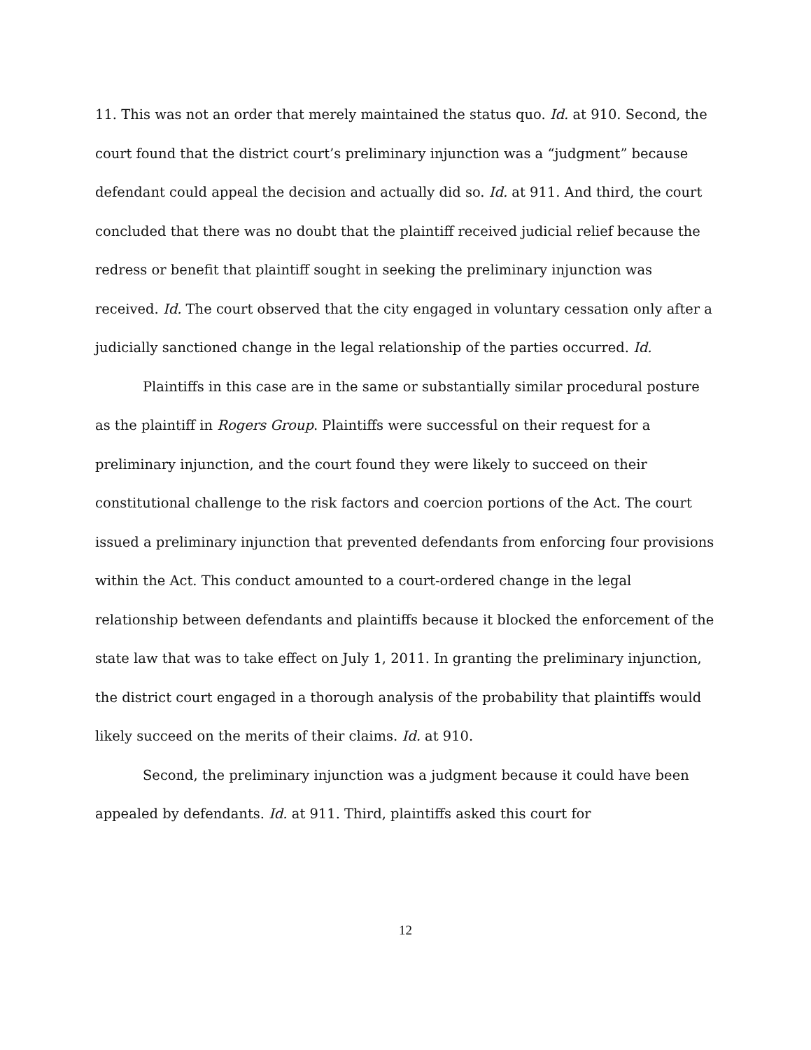11. This was not an order that merely maintained the status quo. Id. at 910. Second, the court found that the district court’s preliminary injunction was a “judgment” because defendant could appeal the decision and actually did so. Id. at 911. And third, the court concluded that there was no doubt that the plaintiff received judicial relief because the redress or benefit that plaintiff sought in seeking the preliminary injunction was received. Id. The court observed that the city engaged in voluntary cessation only after a judicially sanctioned change in the legal relationship of the parties occurred. Id.
Plaintiffs in this case are in the same or substantially similar procedural posture as the plaintiff in Rogers Group. Plaintiffs were successful on their request for a preliminary injunction, and the court found they were likely to succeed on their constitutional challenge to the risk factors and coercion portions of the Act. The court issued a preliminary injunction that prevented defendants from enforcing four provisions within the Act. This conduct amounted to a court-ordered change in the legal relationship between defendants and plaintiffs because it blocked the enforcement of the state law that was to take effect on July 1, 2011. In granting the preliminary injunction, the district court engaged in a thorough analysis of the probability that plaintiffs would likely succeed on the merits of their claims. Id. at 910.
Second, the preliminary injunction was a judgment because it could have been appealed by defendants. Id. at 911. Third, plaintiffs asked this court for
12